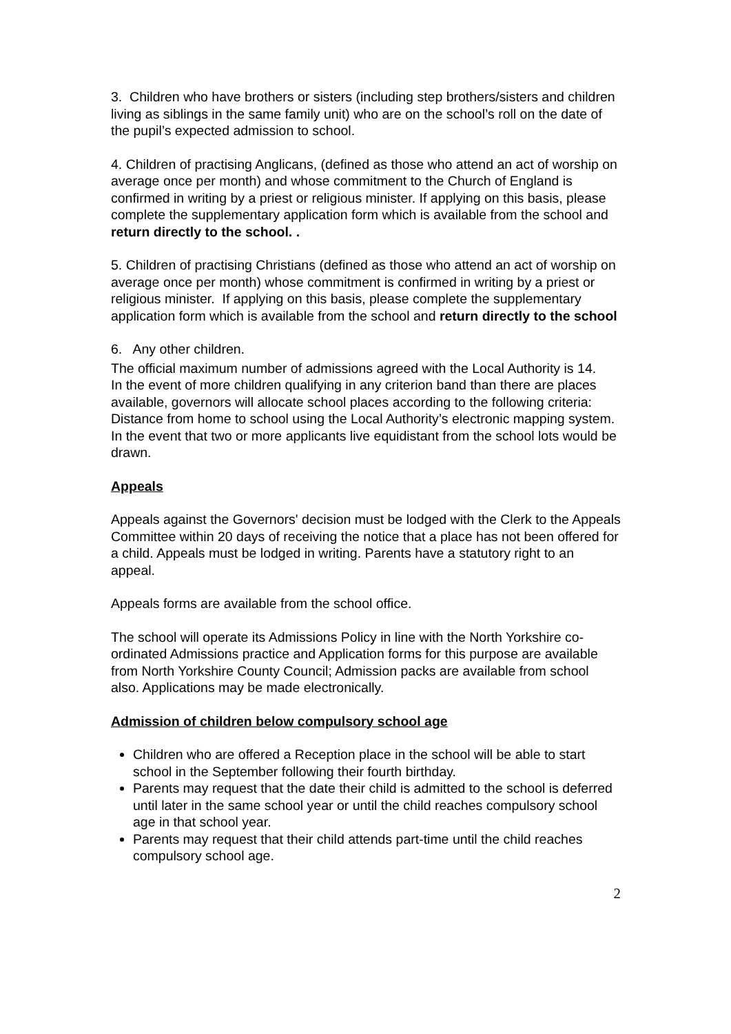3. Children who have brothers or sisters (including step brothers/sisters and children living as siblings in the same family unit) who are on the school’s roll on the date of the pupil’s expected admission to school.
4. Children of practising Anglicans, (defined as those who attend an act of worship on average once per month) and whose commitment to the Church of England is confirmed in writing by a priest or religious minister. If applying on this basis, please complete the supplementary application form which is available from the school and return directly to the school. .
5. Children of practising Christians (defined as those who attend an act of worship on average once per month) whose commitment is confirmed in writing by a priest or religious minister. If applying on this basis, please complete the supplementary application form which is available from the school and return directly to the school
6. Any other children.
The official maximum number of admissions agreed with the Local Authority is 14.
In the event of more children qualifying in any criterion band than there are places available, governors will allocate school places according to the following criteria:
Distance from home to school using the Local Authority’s electronic mapping system.
In the event that two or more applicants live equidistant from the school lots would be drawn.
Appeals
Appeals against the Governors' decision must be lodged with the Clerk to the Appeals Committee within 20 days of receiving the notice that a place has not been offered for a child. Appeals must be lodged in writing. Parents have a statutory right to an appeal.
Appeals forms are available from the school office.
The school will operate its Admissions Policy in line with the North Yorkshire co-ordinated Admissions practice and Application forms for this purpose are available from North Yorkshire County Council; Admission packs are available from school also. Applications may be made electronically.
Admission of children below compulsory school age
Children who are offered a Reception place in the school will be able to start school in the September following their fourth birthday.
Parents may request that the date their child is admitted to the school is deferred until later in the same school year or until the child reaches compulsory school age in that school year.
Parents may request that their child attends part-time until the child reaches compulsory school age.
2